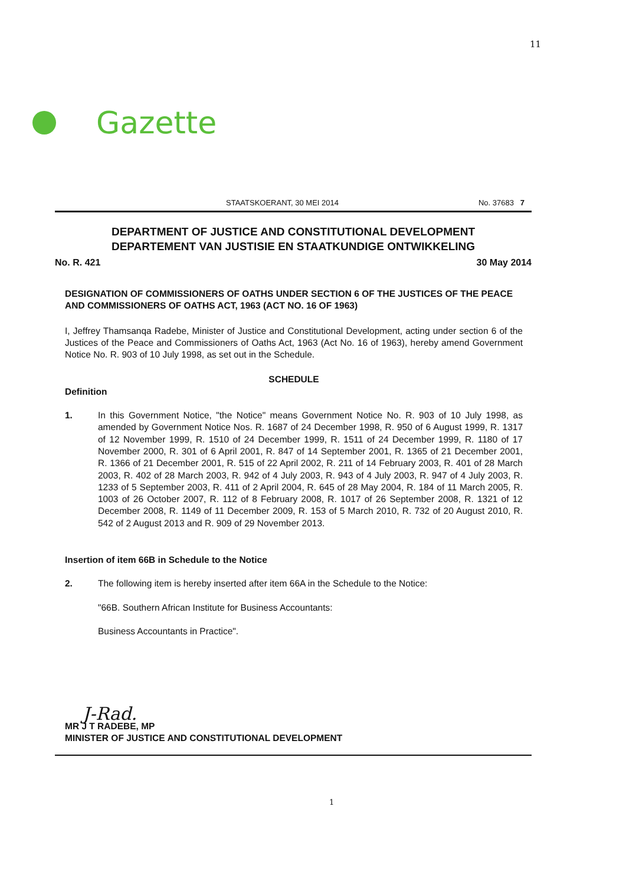11
Gazette
STAATSKOERANT, 30 MEI 2014 No. 37683 7
DEPARTMENT OF JUSTICE AND CONSTITUTIONAL DEVELOPMENT
DEPARTEMENT VAN JUSTISIE EN STAATKUNDIGE ONTWIKKELING
No. R. 421 30 May 2014
DESIGNATION OF COMMISSIONERS OF OATHS UNDER SECTION 6 OF THE JUSTICES OF THE PEACE AND COMMISSIONERS OF OATHS ACT, 1963 (ACT NO. 16 OF 1963)
I, Jeffrey Thamsanqa Radebe, Minister of Justice and Constitutional Development, acting under section 6 of the Justices of the Peace and Commissioners of Oaths Act, 1963 (Act No. 16 of 1963), hereby amend Government Notice No. R. 903 of 10 July 1998, as set out in the Schedule.
SCHEDULE
Definition
1. In this Government Notice, "the Notice" means Government Notice No. R. 903 of 10 July 1998, as amended by Government Notice Nos. R. 1687 of 24 December 1998, R. 950 of 6 August 1999, R. 1317 of 12 November 1999, R. 1510 of 24 December 1999, R. 1511 of 24 December 1999, R. 1180 of 17 November 2000, R. 301 of 6 April 2001, R. 847 of 14 September 2001, R. 1365 of 21 December 2001, R. 1366 of 21 December 2001, R. 515 of 22 April 2002, R. 211 of 14 February 2003, R. 401 of 28 March 2003, R. 402 of 28 March 2003, R. 942 of 4 July 2003, R. 943 of 4 July 2003, R. 947 of 4 July 2003, R. 1233 of 5 September 2003, R. 411 of 2 April 2004, R. 645 of 28 May 2004, R. 184 of 11 March 2005, R. 1003 of 26 October 2007, R. 112 of 8 February 2008, R. 1017 of 26 September 2008, R. 1321 of 12 December 2008, R. 1149 of 11 December 2009, R. 153 of 5 March 2010, R. 732 of 20 August 2010, R. 542 of 2 August 2013 and R. 909 of 29 November 2013.
Insertion of item 66B in Schedule to the Notice
2. The following item is hereby inserted after item 66A in the Schedule to the Notice:
"66B. Southern African Institute for Business Accountants:
Business Accountants in Practice".
J-Rad.
MR J T RADEBE, MP
MINISTER OF JUSTICE AND CONSTITUTIONAL DEVELOPMENT
1